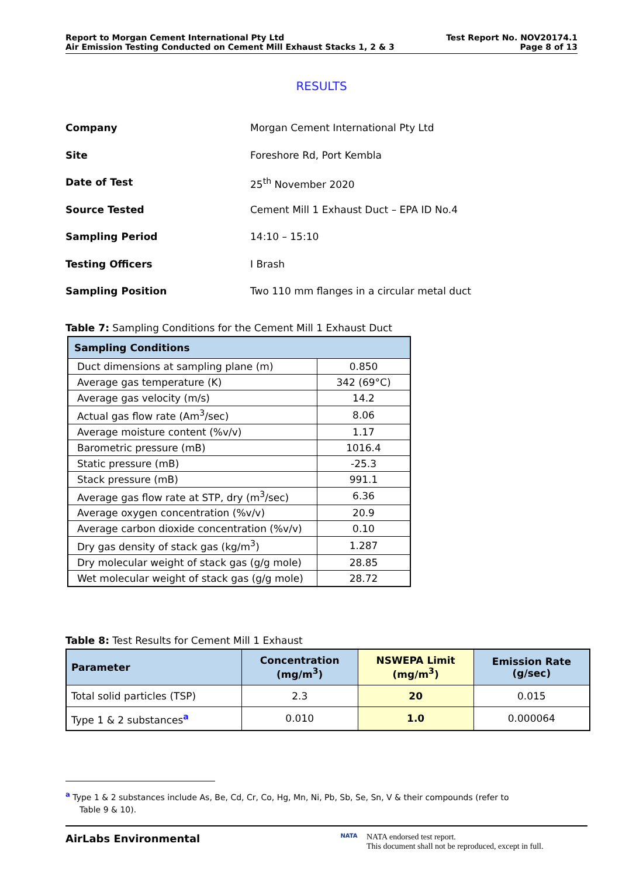Report to Morgan Cement International Pty Ltd
Air Emission Testing Conducted on Cement Mill Exhaust Stacks 1, 2 & 3
Test Report No. NOV20174.1
Page 8 of 13
RESULTS
Company Morgan Cement International Pty Ltd
Site Foreshore Rd, Port Kembla
Date of Test 25<sup>th</sup> November 2020
Source Tested Cement Mill 1 Exhaust Duct – EPA ID No.4
Sampling Period 14:10 – 15:10
Testing Officers I Brash
Sampling Position Two 110 mm flanges in a circular metal duct
Table 7: Sampling Conditions for the Cement Mill 1 Exhaust Duct
| Sampling Conditions | |
| --- | --- |
| Duct dimensions at sampling plane (m) | 0.850 |
| Average gas temperature (K) | 342 (69°C) |
| Average gas velocity (m/s) | 14.2 |
| Actual gas flow rate (Am<sup>3</sup>/sec) | 8.06 |
| Average moisture content (%v/v) | 1.17 |
| Barometric pressure (mB) | 1016.4 |
| Static pressure (mB) | -25.3 |
| Stack pressure (mB) | 991.1 |
| Average gas flow rate at STP, dry (m<sup>3</sup>/sec) | 6.36 |
| Average oxygen concentration (%v/v) | 20.9 |
| Average carbon dioxide concentration (%v/v) | 0.10 |
| Dry gas density of stack gas (kg/m<sup>3</sup>) | 1.287 |
| Dry molecular weight of stack gas (g/g mole) | 28.85 |
| Wet molecular weight of stack gas (g/g mole) | 28.72 |
Table 8: Test Results for Cement Mill 1 Exhaust
| Parameter | Concentration (mg/m<sup>3</sup>) | NSWEPA Limit (mg/m<sup>3</sup>) | Emission Rate (g/sec) |
| --- | --- | --- | --- |
| Total solid particles (TSP) | 2.3 | 20 | 0.015 |
| Type 1 & 2 substances<sup>a</sup> | 0.010 | 1.0 | 0.000064 |
<sup>a</sup> Type 1 & 2 substances include As, Be, Cd, Cr, Co, Hg, Mn, Ni, Pb, Sb, Se, Sn, V & their compounds (refer to Table 9 & 10).
AirLabs Environmental
NATA
NATA endorsed test report.
This document shall not be reproduced, except in full.